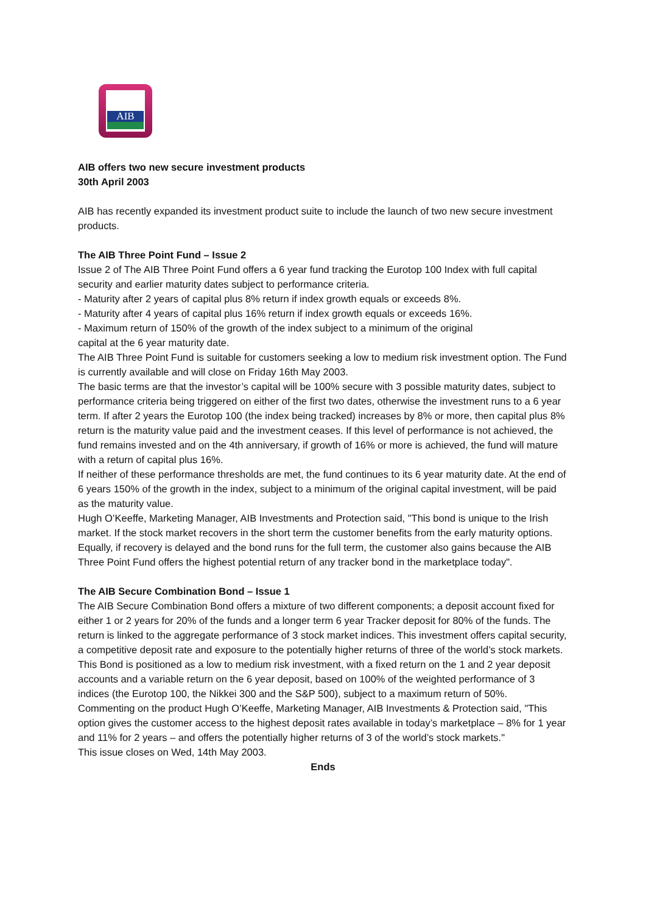AIB
AIB offers two new secure investment products
30th April 2003
AIB has recently expanded its investment product suite to include the launch of two new secure investment products.
The AIB Three Point Fund – Issue 2
Issue 2 of The AIB Three Point Fund offers a 6 year fund tracking the Eurotop 100 Index with full capital security and earlier maturity dates subject to performance criteria.
- Maturity after 2 years of capital plus 8% return if index growth equals or exceeds 8%.
- Maturity after 4 years of capital plus 16% return if index growth equals or exceeds 16%.
- Maximum return of 150% of the growth of the index subject to a minimum of the original
capital at the 6 year maturity date.
The AIB Three Point Fund is suitable for customers seeking a low to medium risk investment option. The Fund is currently available and will close on Friday 16th May 2003.
The basic terms are that the investor’s capital will be 100% secure with 3 possible maturity dates, subject to performance criteria being triggered on either of the first two dates, otherwise the investment runs to a 6 year term. If after 2 years the Eurotop 100 (the index being tracked) increases by 8% or more, then capital plus 8% return is the maturity value paid and the investment ceases. If this level of performance is not achieved, the fund remains invested and on the 4th anniversary, if growth of 16% or more is achieved, the fund will mature with a return of capital plus 16%.
If neither of these performance thresholds are met, the fund continues to its 6 year maturity date. At the end of 6 years 150% of the growth in the index, subject to a minimum of the original capital investment, will be paid as the maturity value.
Hugh O’Keeffe, Marketing Manager, AIB Investments and Protection said, "This bond is unique to the Irish market. If the stock market recovers in the short term the customer benefits from the early maturity options. Equally, if recovery is delayed and the bond runs for the full term, the customer also gains because the AIB Three Point Fund offers the highest potential return of any tracker bond in the marketplace today".
The AIB Secure Combination Bond – Issue 1
The AIB Secure Combination Bond offers a mixture of two different components; a deposit account fixed for either 1 or 2 years for 20% of the funds and a longer term 6 year Tracker deposit for 80% of the funds. The return is linked to the aggregate performance of 3 stock market indices. This investment offers capital security, a competitive deposit rate and exposure to the potentially higher returns of three of the world’s stock markets.
This Bond is positioned as a low to medium risk investment, with a fixed return on the 1 and 2 year deposit accounts and a variable return on the 6 year deposit, based on 100% of the weighted performance of 3 indices (the Eurotop 100, the Nikkei 300 and the S&P 500), subject to a maximum return of 50%.
Commenting on the product Hugh O’Keeffe, Marketing Manager, AIB Investments & Protection said, "This option gives the customer access to the highest deposit rates available in today’s marketplace – 8% for 1 year and 11% for 2 years – and offers the potentially higher returns of 3 of the world’s stock markets."
This issue closes on Wed, 14th May 2003.
Ends